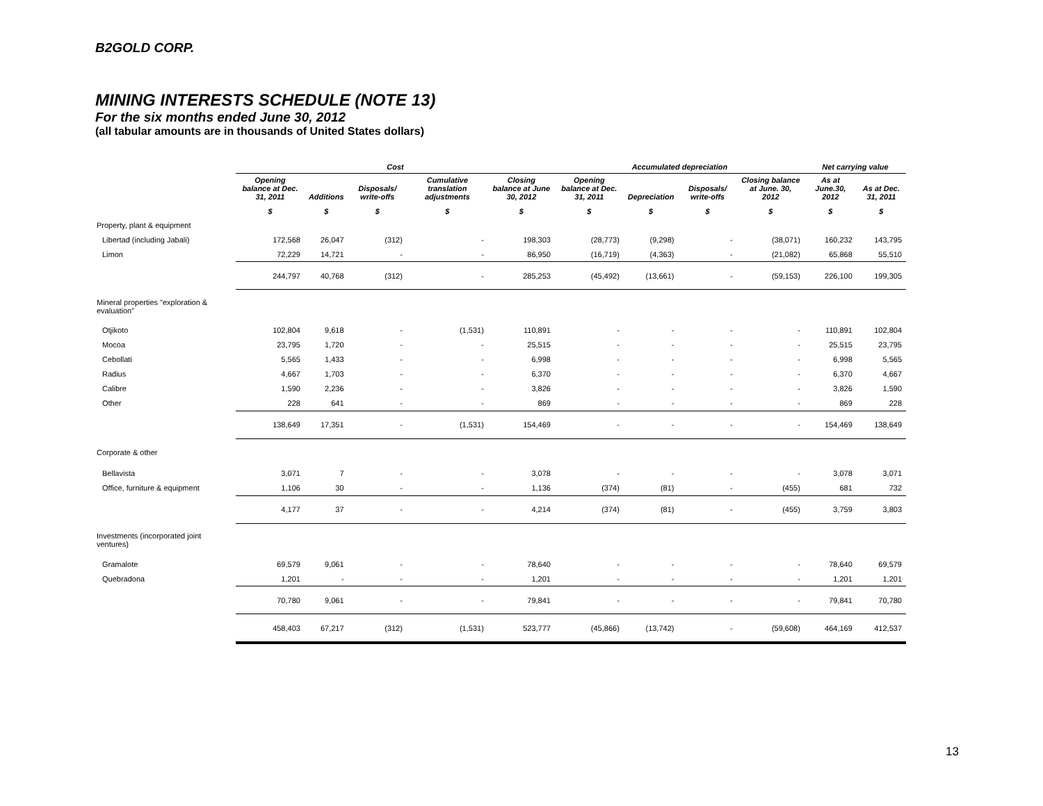B2GOLD CORP.
MINING INTERESTS SCHEDULE (NOTE 13)
For the six months ended June 30, 2012
(all tabular amounts are in thousands of United States dollars)
| | Cost | | | | | Accumulated depreciation | | | | Net carrying value | |
| --- | --- | --- | --- | --- | --- | --- | --- | --- | --- | --- | --- |
| | Opening balance at Dec. 31, 2011 | Additions | Disposals/ write-offs | Cumulative translation adjustments | Closing balance at June 30, 2012 | Opening balance at Dec. 31, 2011 | Depreciation | Disposals/ write-offs | Closing balance at June. 30, 2012 | As at June.30, 2012 | As at Dec. 31, 2011 |
| | $ | $ | $ | $ | $ | $ | $ | $ | $ | $ | $ |
| Property, plant & equipment | | | | | | | | | | | |
| Libertad (including Jabali) | 172,568 | 26,047 | (312) | - | 198,303 | (28,773) | (9,298) | - | (38,071) | 160,232 | 143,795 |
| Limon | 72,229 | 14,721 | - | - | 86,950 | (16,719) | (4,363) | - | (21,082) | 65,868 | 55,510 |
| | 244,797 | 40,768 | (312) | - | 285,253 | (45,492) | (13,661) | - | (59,153) | 226,100 | 199,305 |
| Mineral properties "exploration & evaluation" | | | | | | | | | | | |
| Otjikoto | 102,804 | 9,618 | - | (1,531) | 110,891 | - | - | - | - | 110,891 | 102,804 |
| Mocoa | 23,795 | 1,720 | - | - | 25,515 | - | - | - | - | 25,515 | 23,795 |
| Cebollati | 5,565 | 1,433 | - | - | 6,998 | - | - | - | - | 6,998 | 5,565 |
| Radius | 4,667 | 1,703 | - | - | 6,370 | - | - | - | - | 6,370 | 4,667 |
| Calibre | 1,590 | 2,236 | - | - | 3,826 | - | - | - | - | 3,826 | 1,590 |
| Other | 228 | 641 | - | - | 869 | - | - | - | - | 869 | 228 |
| | 138,649 | 17,351 | - | (1,531) | 154,469 | - | - | - | - | 154,469 | 138,649 |
| Corporate & other | | | | | | | | | | | |
| Bellavista | 3,071 | 7 | - | - | 3,078 | - | - | - | - | 3,078 | 3,071 |
| Office, furniture & equipment | 1,106 | 30 | - | - | 1,136 | (374) | (81) | - | (455) | 681 | 732 |
| | 4,177 | 37 | - | - | 4,214 | (374) | (81) | - | (455) | 3,759 | 3,803 |
| Investments (incorporated joint ventures) | | | | | | | | | | | |
| Gramalote | 69,579 | 9,061 | - | - | 78,640 | - | - | - | - | 78,640 | 69,579 |
| Quebradona | 1,201 | - | - | - | 1,201 | - | - | - | - | 1,201 | 1,201 |
| | 70,780 | 9,061 | - | - | 79,841 | - | - | - | - | 79,841 | 70,780 |
| | 458,403 | 67,217 | (312) | (1,531) | 523,777 | (45,866) | (13,742) | - | (59,608) | 464,169 | 412,537 |
13